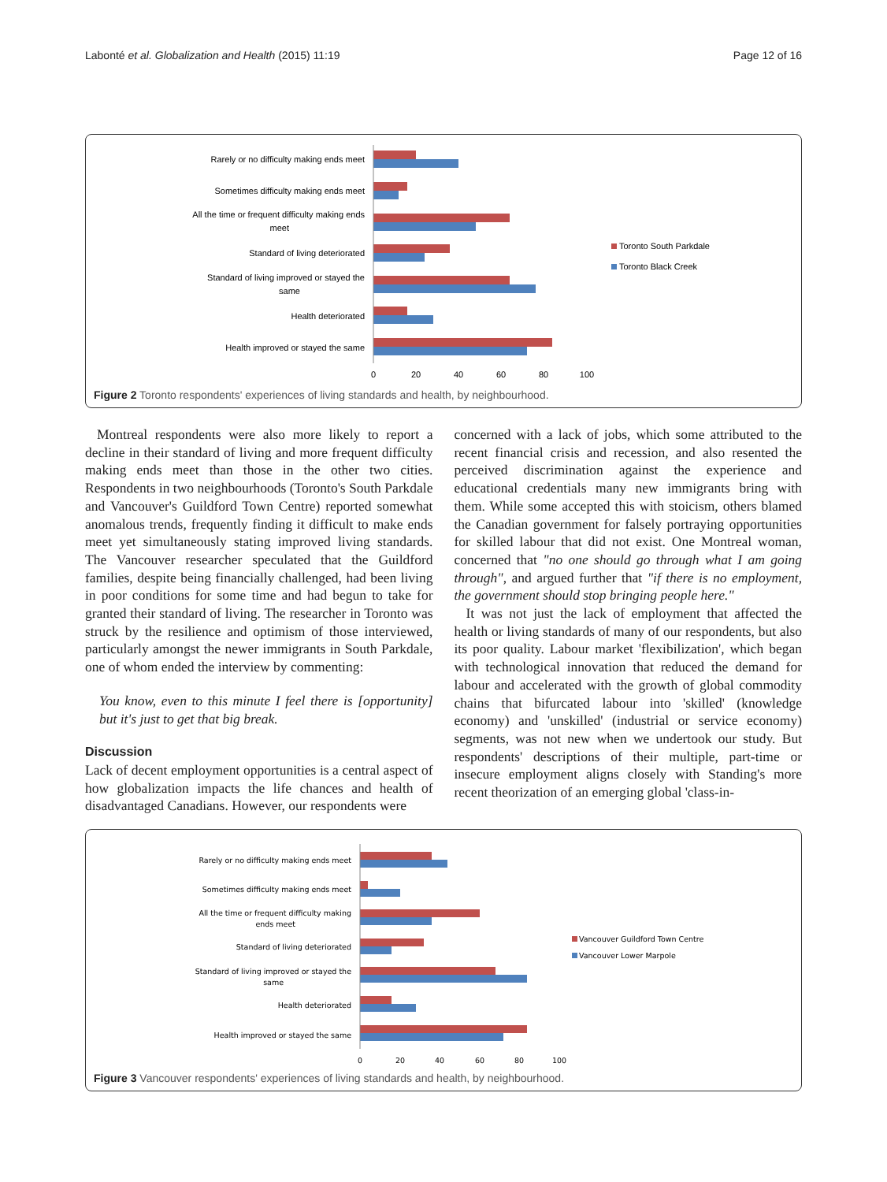Labonté et al. Globalization and Health (2015) 11:19 Page 12 of 16
0
20
40
60
80
100
Rarely or no difficulty making ends meet
Sometimes difficulty making ends meet
All the time or frequent difficulty making ends
meet
Standard of living deteriorated
Standard of living improved or stayed the
same
Health deteriorated
Health improved or stayed the same
Toronto South Parkdale
Toronto Black Creek
Figure 2 Toronto respondents' experiences of living standards and health, by neighbourhood.
Montreal respondents were also more likely to report a decline in their standard of living and more frequent difficulty making ends meet than those in the other two cities. Respondents in two neighbourhoods (Toronto's South Parkdale and Vancouver's Guildford Town Centre) reported somewhat anomalous trends, frequently finding it difficult to make ends meet yet simultaneously stating improved living standards. The Vancouver researcher speculated that the Guildford families, despite being financially challenged, had been living in poor conditions for some time and had begun to take for granted their standard of living. The researcher in Toronto was struck by the resilience and optimism of those interviewed, particularly amongst the newer immigrants in South Parkdale, one of whom ended the interview by commenting:
You know, even to this minute I feel there is [opportunity] but it's just to get that big break.
Discussion
Lack of decent employment opportunities is a central aspect of how globalization impacts the life chances and health of disadvantaged Canadians. However, our respondents were
concerned with a lack of jobs, which some attributed to the recent financial crisis and recession, and also resented the perceived discrimination against the experience and educational credentials many new immigrants bring with them. While some accepted this with stoicism, others blamed the Canadian government for falsely portraying opportunities for skilled labour that did not exist. One Montreal woman, concerned that "no one should go through what I am going through", and argued further that "if there is no employment, the government should stop bringing people here."
It was not just the lack of employment that affected the health or living standards of many of our respondents, but also its poor quality. Labour market 'flexibilization', which began with technological innovation that reduced the demand for labour and accelerated with the growth of global commodity chains that bifurcated labour into 'skilled' (knowledge economy) and 'unskilled' (industrial or service economy) segments, was not new when we undertook our study. But respondents' descriptions of their multiple, part-time or insecure employment aligns closely with Standing's more recent theorization of an emerging global 'class-in-
0
20
40
60
80
100
Rarely or no difficulty making ends meet
Sometimes difficulty making ends meet
All the time or frequent difficulty making
ends meet
Standard of living deteriorated
Standard of living improved or stayed the
same
Health deteriorated
Health improved or stayed the same
Vancouver Guildford Town Centre
Vancouver Lower Marpole
Figure 3 Vancouver respondents' experiences of living standards and health, by neighbourhood.